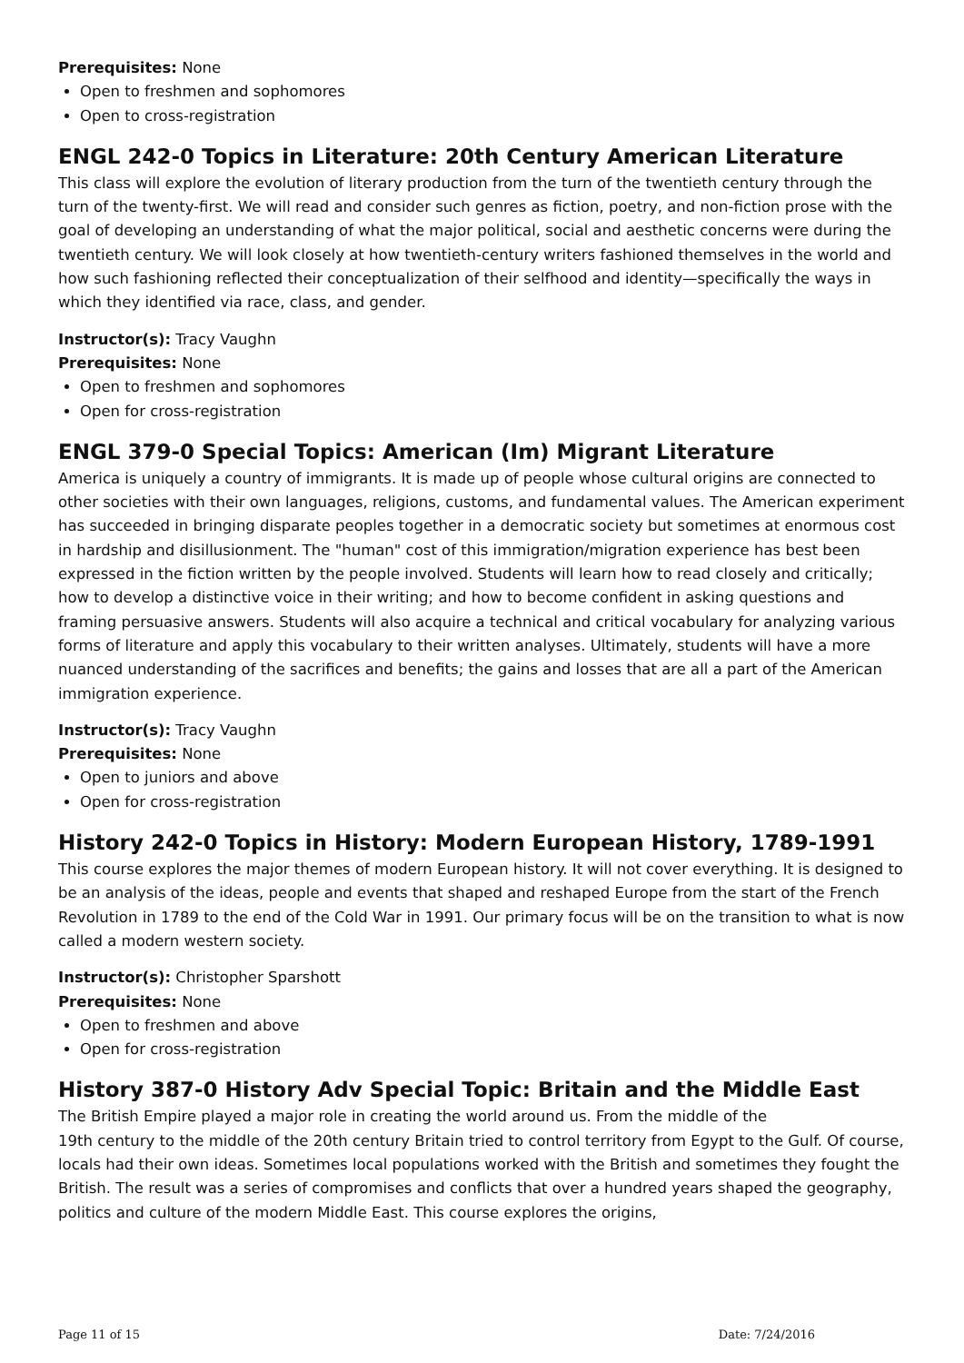Prerequisites: None
Open to freshmen and sophomores
Open to cross-registration
ENGL 242-0 Topics in Literature: 20th Century American Literature
This class will explore the evolution of literary production from the turn of the twentieth century through the turn of the twenty-first. We will read and consider such genres as fiction, poetry, and non-fiction prose with the goal of developing an understanding of what the major political, social and aesthetic concerns were during the twentieth century. We will look closely at how twentieth-century writers fashioned themselves in the world and how such fashioning reflected their conceptualization of their selfhood and identity—specifically the ways in which they identified via race, class, and gender.
Instructor(s): Tracy Vaughn
Prerequisites: None
Open to freshmen and sophomores
Open for cross-registration
ENGL 379-0 Special Topics: American (Im) Migrant Literature
America is uniquely a country of immigrants. It is made up of people whose cultural origins are connected to other societies with their own languages, religions, customs, and fundamental values. The American experiment has succeeded in bringing disparate peoples together in a democratic society but sometimes at enormous cost in hardship and disillusionment. The "human" cost of this immigration/migration experience has best been expressed in the fiction written by the people involved. Students will learn how to read closely and critically; how to develop a distinctive voice in their writing; and how to become confident in asking questions and framing persuasive answers. Students will also acquire a technical and critical vocabulary for analyzing various forms of literature and apply this vocabulary to their written analyses. Ultimately, students will have a more nuanced understanding of the sacrifices and benefits; the gains and losses that are all a part of the American immigration experience.
Instructor(s): Tracy Vaughn
Prerequisites: None
Open to juniors and above
Open for cross-registration
History 242-0 Topics in History: Modern European History, 1789-1991
This course explores the major themes of modern European history. It will not cover everything. It is designed to be an analysis of the ideas, people and events that shaped and reshaped Europe from the start of the French Revolution in 1789 to the end of the Cold War in 1991. Our primary focus will be on the transition to what is now called a modern western society.
Instructor(s): Christopher Sparshott
Prerequisites: None
Open to freshmen and above
Open for cross-registration
History 387-0 History Adv Special Topic: Britain and the Middle East
The British Empire played a major role in creating the world around us. From the middle of the
19th century to the middle of the 20th century Britain tried to control territory from Egypt to the Gulf. Of course, locals had their own ideas. Sometimes local populations worked with the British and sometimes they fought the British. The result was a series of compromises and conflicts that over a hundred years shaped the geography, politics and culture of the modern Middle East. This course explores the origins,
Page 11 of 15 Date: 7/24/2016